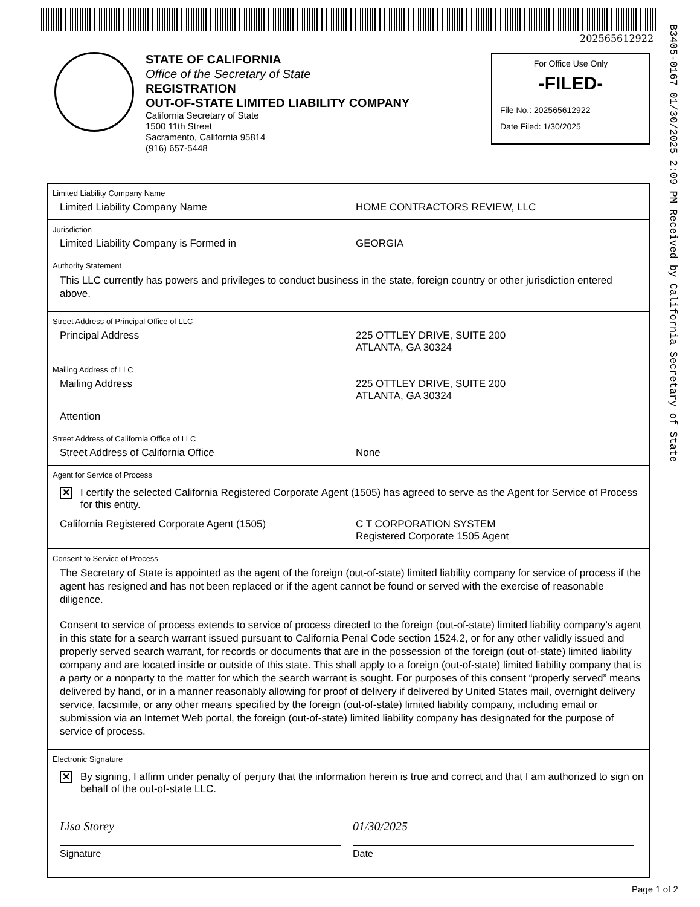202565612922
B3405-0167 01/30/2025 2:09 PM Received by California Secretary of State
STATE OF CALIFORNIA
Office of the Secretary of State
REGISTRATION
OUT-OF-STATE LIMITED LIABILITY COMPANY
California Secretary of State
1500 11th Street
Sacramento, California 95814
(916) 657-5448
For Office Use Only
-FILED-
File No.: 202565612922
Date Filed: 1/30/2025
Limited Liability Company Name
Limited Liability Company Name HOME CONTRACTORS REVIEW, LLC
Jurisdiction
Limited Liability Company is Formed in GEORGIA
Authority Statement
This LLC currently has powers and privileges to conduct business in the state, foreign country or other jurisdiction entered above.
Street Address of Principal Office of LLC
Principal Address 225 OTTLEY DRIVE, SUITE 200
ATLANTA, GA 30324
Mailing Address of LLC
Mailing Address 225 OTTLEY DRIVE, SUITE 200
ATLANTA, GA 30324
Attention
Street Address of California Office of LLC
Street Address of California Office None
Agent for Service of Process
✕
I certify the selected California Registered Corporate Agent (1505) has agreed to serve as the Agent for Service of Process for this entity.
California Registered Corporate Agent (1505) C T CORPORATION SYSTEM
Registered Corporate 1505 Agent
Consent to Service of Process
The Secretary of State is appointed as the agent of the foreign (out-of-state) limited liability company for service of process if the agent has resigned and has not been replaced or if the agent cannot be found or served with the exercise of reasonable diligence.
Consent to service of process extends to service of process directed to the foreign (out-of-state) limited liability company’s agent in this state for a search warrant issued pursuant to California Penal Code section 1524.2, or for any other validly issued and properly served search warrant, for records or documents that are in the possession of the foreign (out-of-state) limited liability company and are located inside or outside of this state. This shall apply to a foreign (out-of-state) limited liability company that is a party or a nonparty to the matter for which the search warrant is sought. For purposes of this consent “properly served” means delivered by hand, or in a manner reasonably allowing for proof of delivery if delivered by United States mail, overnight delivery service, facsimile, or any other means specified by the foreign (out-of-state) limited liability company, including email or submission via an Internet Web portal, the foreign (out-of-state) limited liability company has designated for the purpose of service of process.
Electronic Signature
✕
By signing, I affirm under penalty of perjury that the information herein is true and correct and that I am authorized to sign on behalf of the out-of-state LLC.
Lisa Storey
Signature
01/30/2025
Date
Page 1 of 2